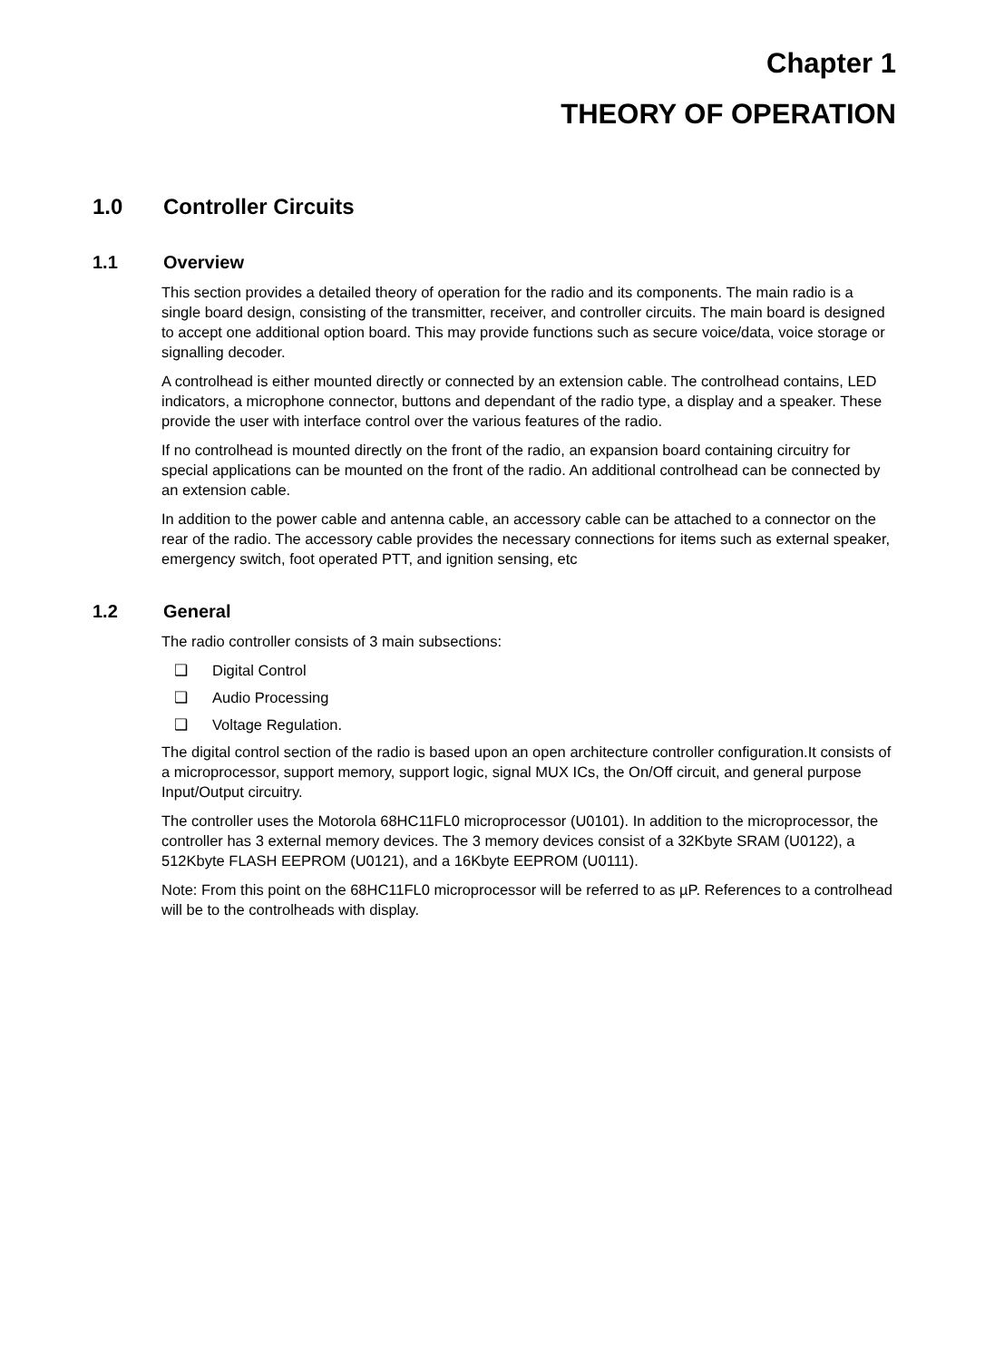Chapter 1
THEORY OF OPERATION
1.0 Controller Circuits
1.1 Overview
This section provides a detailed theory of operation for the radio and its components. The main radio is a single board design, consisting of the transmitter, receiver, and controller circuits. The main board is designed to accept one additional option board. This may provide functions such as secure voice/data, voice storage or signalling decoder.
A controlhead is either mounted directly or connected by an extension cable. The controlhead contains, LED indicators, a microphone connector, buttons and dependant of the radio type, a display and a speaker. These provide the user with interface control over the various features of the radio.
If no controlhead is mounted directly on the front of the radio, an expansion board containing circuitry for special applications can be mounted on the front of the radio. An additional controlhead can be connected by an extension cable.
In addition to the power cable and antenna cable, an accessory cable can be attached to a connector on the rear of the radio. The accessory cable provides the necessary connections for items such as external speaker, emergency switch, foot operated PTT, and ignition sensing, etc
1.2 General
The radio controller consists of 3 main subsections:
❑ Digital Control
❑ Audio Processing
❑ Voltage Regulation.
The digital control section of the radio is based upon an open architecture controller configuration.It consists of a microprocessor, support memory, support logic, signal MUX ICs, the On/Off circuit, and general purpose Input/Output circuitry.
The controller uses the Motorola 68HC11FL0 microprocessor (U0101). In addition to the microprocessor, the controller has 3 external memory devices. The 3 memory devices consist of a 32Kbyte SRAM (U0122), a 512Kbyte FLASH EEPROM (U0121), and a 16Kbyte EEPROM (U0111).
Note: From this point on the 68HC11FL0 microprocessor will be referred to as µP. References to a controlhead will be to the controlheads with display.